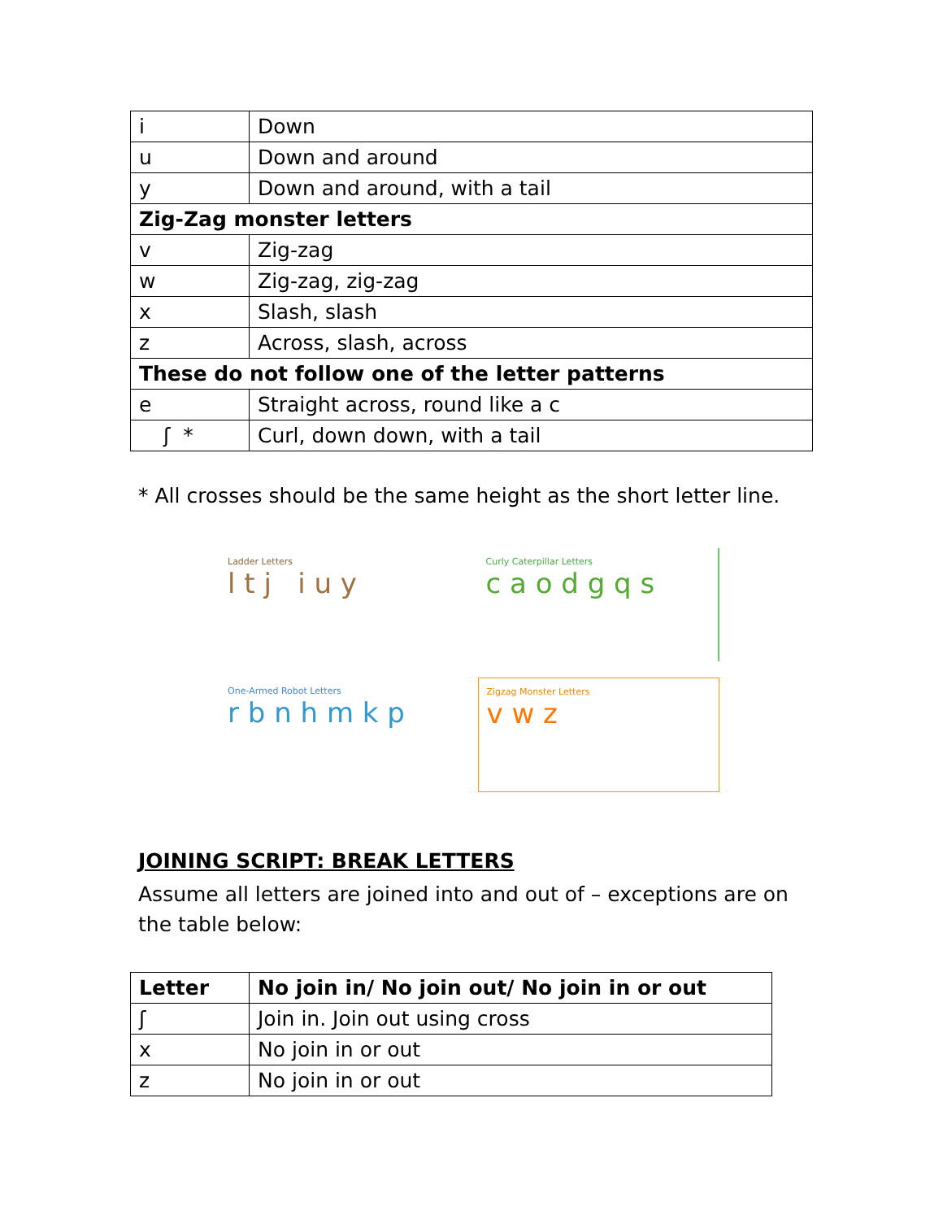| i | Down |
| u | Down and around |
| y | Down and around, with a tail |
| Zig-Zag monster letters | |
| v | Zig-zag |
| w | Zig-zag, zig-zag |
| x | Slash, slash |
| z | Across, slash, across |
| These do not follow one of the letter patterns | |
| e | Straight across, round like a c |
| ʃ * | Curl, down down, with a tail |
* All crosses should be the same height as the short letter line.
Ladder Letters
l t j i u y
Curly Caterpillar Letters
c a o d g q s
One-Armed Robot Letters
r b n h m k p
Zigzag Monster Letters
v w z
JOINING SCRIPT: BREAK LETTERS
Assume all letters are joined into and out of – exceptions are on the table below:
| Letter | No join in/ No join out/ No join in or out |
| --- | --- |
| ʃ | Join in. Join out using cross |
| x | No join in or out |
| z | No join in or out |